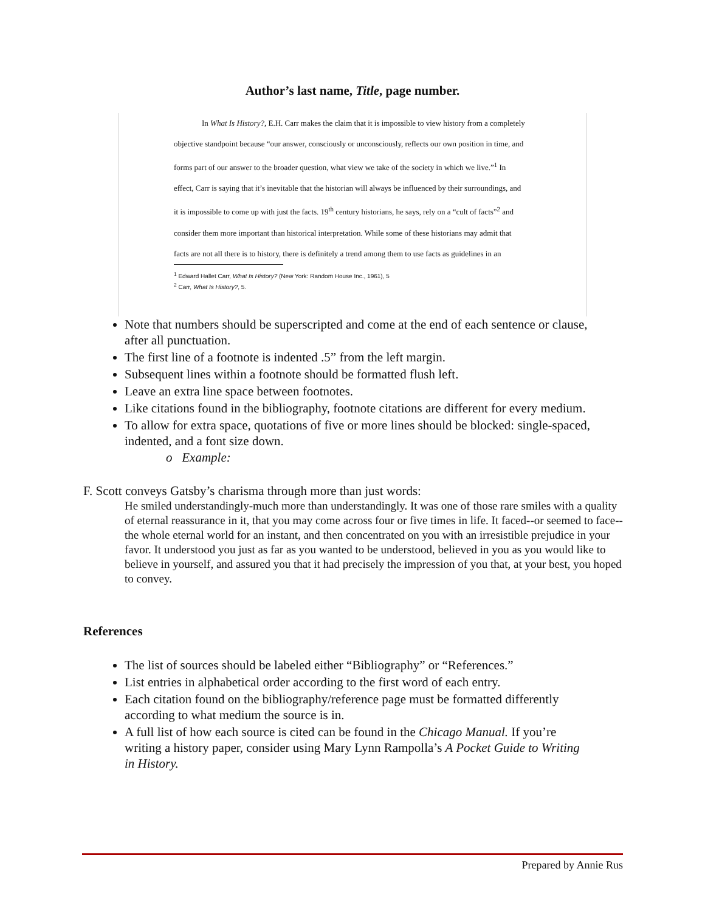Author’s last name, Title, page number.
In What Is History?, E.H. Carr makes the claim that it is impossible to view history from a completely objective standpoint because “our answer, consciously or unconsciously, reflects our own position in time, and forms part of our answer to the broader question, what view we take of the society in which we live.”<sup>1</sup> In effect, Carr is saying that it’s inevitable that the historian will always be influenced by their surroundings, and it is impossible to come up with just the facts. 19<sup>th</sup> century historians, he says, rely on a “cult of facts”<sup>2</sup> and consider them more important than historical interpretation. While some of these historians may admit that facts are not all there is to history, there is definitely a trend among them to use facts as guidelines in an
<sup>1</sup> Edward Hallet Carr, What Is History? (New York: Random House Inc., 1961), 5
<sup>2</sup> Carr, What Is History?, 5.
Note that numbers should be superscripted and come at the end of each sentence or clause, after all punctuation.
The first line of a footnote is indented .5” from the left margin.
Subsequent lines within a footnote should be formatted flush left.
Leave an extra line space between footnotes.
Like citations found in the bibliography, footnote citations are different for every medium.
To allow for extra space, quotations of five or more lines should be blocked: single-spaced, indented, and a font size down.
o Example:
F. Scott conveys Gatsby’s charisma through more than just words:
He smiled understandingly-much more than understandingly. It was one of those rare smiles with a quality of eternal reassurance in it, that you may come across four or five times in life. It faced--or seemed to face--the whole eternal world for an instant, and then concentrated on you with an irresistible prejudice in your favor. It understood you just as far as you wanted to be understood, believed in you as you would like to believe in yourself, and assured you that it had precisely the impression of you that, at your best, you hoped to convey.
References
The list of sources should be labeled either “Bibliography” or “References.”
List entries in alphabetical order according to the first word of each entry.
Each citation found on the bibliography/reference page must be formatted differently according to what medium the source is in.
A full list of how each source is cited can be found in the Chicago Manual. If you’re writing a history paper, consider using Mary Lynn Rampolla’s A Pocket Guide to Writing in History.
Prepared by Annie Rus